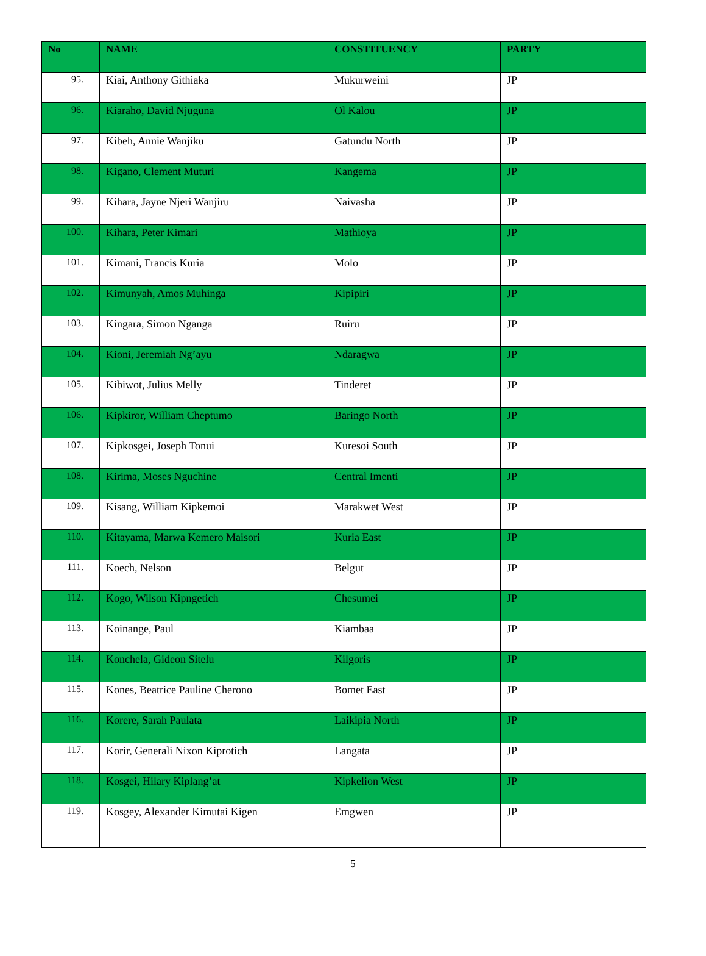| No | NAME | CONSTITUENCY | PARTY |
| --- | --- | --- | --- |
| 95. | Kiai, Anthony Githiaka | Mukurweini | JP |
| 96. | Kiaraho, David Njuguna | Ol Kalou | JP |
| 97. | Kibeh, Annie Wanjiku | Gatundu North | JP |
| 98. | Kigano, Clement Muturi | Kangema | JP |
| 99. | Kihara, Jayne Njeri Wanjiru | Naivasha | JP |
| 100. | Kihara, Peter Kimari | Mathioya | JP |
| 101. | Kimani, Francis Kuria | Molo | JP |
| 102. | Kimunyah, Amos Muhinga | Kipipiri | JP |
| 103. | Kingara, Simon Nganga | Ruiru | JP |
| 104. | Kioni, Jeremiah Ng’ayu | Ndaragwa | JP |
| 105. | Kibiwot, Julius Melly | Tinderet | JP |
| 106. | Kipkiror, William Cheptumo | Baringo North | JP |
| 107. | Kipkosgei, Joseph Tonui | Kuresoi South | JP |
| 108. | Kirima, Moses Nguchine | Central Imenti | JP |
| 109. | Kisang, William Kipkemoi | Marakwet West | JP |
| 110. | Kitayama, Marwa Kemero Maisori | Kuria East | JP |
| 111. | Koech, Nelson | Belgut | JP |
| 112. | Kogo, Wilson Kipngetich | Chesumei | JP |
| 113. | Koinange, Paul | Kiambaa | JP |
| 114. | Konchela, Gideon Sitelu | Kilgoris | JP |
| 115. | Kones, Beatrice Pauline Cherono | Bomet East | JP |
| 116. | Korere, Sarah Paulata | Laikipia North | JP |
| 117. | Korir, Generali Nixon Kiprotich | Langata | JP |
| 118. | Kosgei, Hilary Kiplang’at | Kipkelion West | JP |
| 119. | Kosgey, Alexander Kimutai Kigen | Emgwen | JP |
5